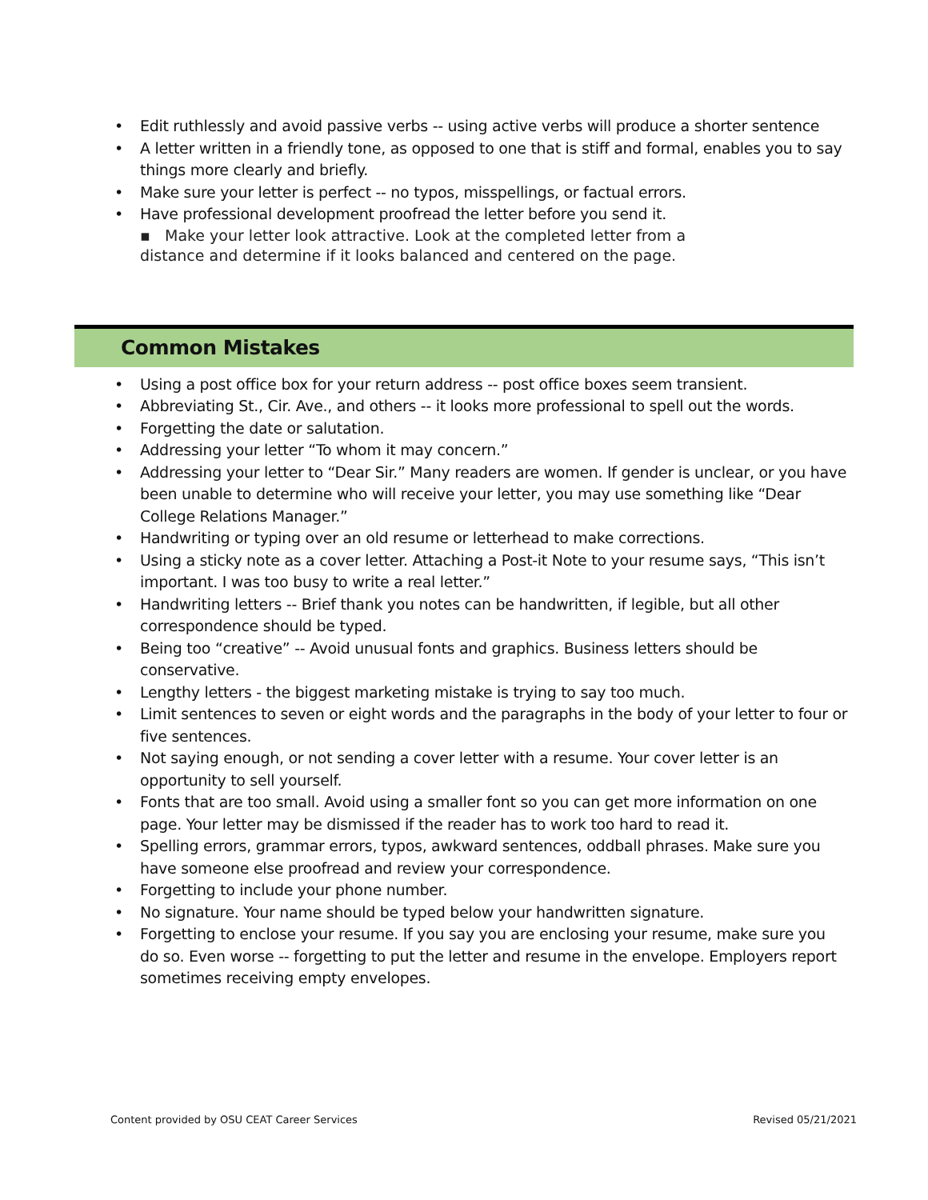• Edit ruthlessly and avoid passive verbs -- using active verbs will produce a shorter sentence
• A letter written in a friendly tone, as opposed to one that is stiff and formal, enables you to say things more clearly and briefly.
• Make sure your letter is perfect -- no typos, misspellings, or factual errors.
• Have professional development proofread the letter before you send it.
▪ Make your letter look attractive. Look at the completed letter from a
distance and determine if it looks balanced and centered on the page.
Common Mistakes
• Using a post office box for your return address -- post office boxes seem transient.
• Abbreviating St., Cir. Ave., and others -- it looks more professional to spell out the words.
• Forgetting the date or salutation.
• Addressing your letter “To whom it may concern.”
• Addressing your letter to “Dear Sir.” Many readers are women. If gender is unclear, or you have been unable to determine who will receive your letter, you may use something like “Dear College Relations Manager.”
• Handwriting or typing over an old resume or letterhead to make corrections.
• Using a sticky note as a cover letter. Attaching a Post-it Note to your resume says, “This isn’t important. I was too busy to write a real letter.”
• Handwriting letters -- Brief thank you notes can be handwritten, if legible, but all other correspondence should be typed.
• Being too “creative” -- Avoid unusual fonts and graphics. Business letters should be conservative.
• Lengthy letters - the biggest marketing mistake is trying to say too much.
• Limit sentences to seven or eight words and the paragraphs in the body of your letter to four or five sentences.
• Not saying enough, or not sending a cover letter with a resume. Your cover letter is an opportunity to sell yourself.
• Fonts that are too small. Avoid using a smaller font so you can get more information on one page. Your letter may be dismissed if the reader has to work too hard to read it.
• Spelling errors, grammar errors, typos, awkward sentences, oddball phrases. Make sure you have someone else proofread and review your correspondence.
• Forgetting to include your phone number.
• No signature. Your name should be typed below your handwritten signature.
• Forgetting to enclose your resume. If you say you are enclosing your resume, make sure you do so. Even worse -- forgetting to put the letter and resume in the envelope. Employers report sometimes receiving empty envelopes.
Content provided by OSU CEAT Career Services Revised 05/21/2021